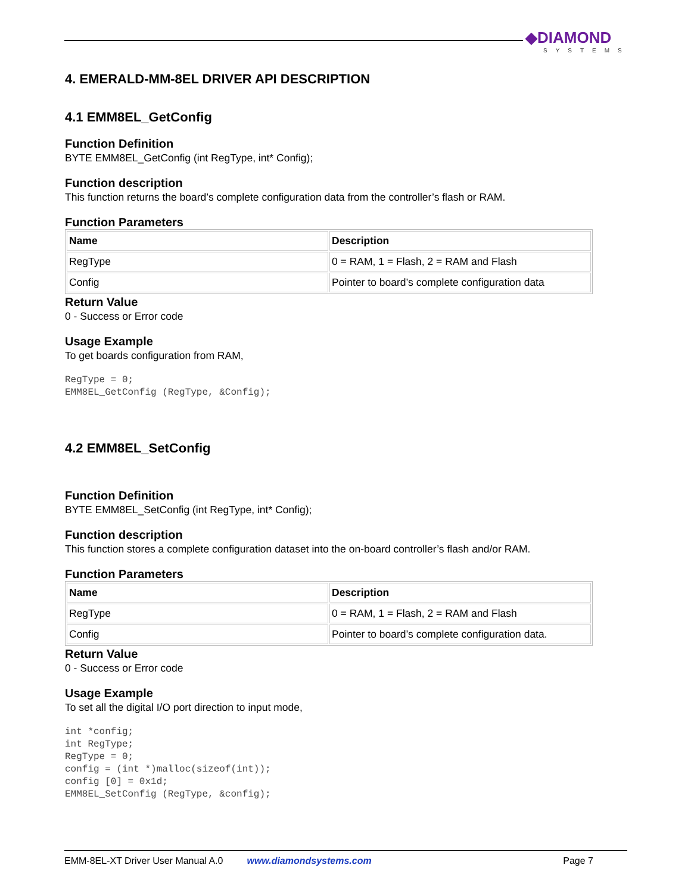◆DIAMOND
SYSTEMS
4. EMERALD-MM-8EL DRIVER API DESCRIPTION
4.1 EMM8EL_GetConfig
Function Definition
BYTE EMM8EL_GetConfig (int RegType, int* Config);
Function description
This function returns the board’s complete configuration data from the controller’s flash or RAM.
Function Parameters
| Name | Description |
| --- | --- |
| RegType | 0 = RAM, 1 = Flash, 2 = RAM and Flash |
| Config | Pointer to board’s complete configuration data |
Return Value
0 - Success or Error code
Usage Example
To get boards configuration from RAM,
RegType = 0;
EMM8EL_GetConfig (RegType, &Config);
4.2 EMM8EL_SetConfig
Function Definition
BYTE EMM8EL_SetConfig (int RegType, int* Config);
Function description
This function stores a complete configuration dataset into the on-board controller’s flash and/or RAM.
Function Parameters
| Name | Description |
| --- | --- |
| RegType | 0 = RAM, 1 = Flash, 2 = RAM and Flash |
| Config | Pointer to board’s complete configuration data. |
Return Value
0 - Success or Error code
Usage Example
To set all the digital I/O port direction to input mode,
int *config;
int RegType;
RegType = 0;
config = (int *)malloc(sizeof(int));
config [0] = 0x1d;
EMM8EL_SetConfig (RegType, &config);
EMM-8EL-XT Driver User Manual A.0 www.diamondsystems.com Page 7